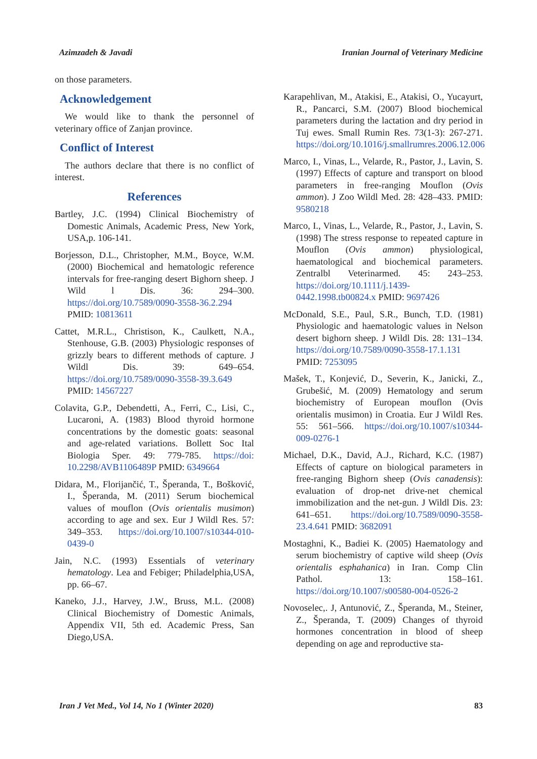Azimzadeh & Javadi Iranian Journal of Veterinary Medicine
on those parameters.
Acknowledgement
We would like to thank the personnel of veterinary office of Zanjan province.
Conflict of Interest
The authors declare that there is no conflict of interest.
References
Bartley, J.C. (1994) Clinical Biochemistry of Domestic Animals, Academic Press, New York, USA,p. 106-141.
Borjesson, D.L., Christopher, M.M., Boyce, W.M. (2000) Biochemical and hematologic reference intervals for free-ranging desert Bighorn sheep. J Wild l Dis. 36: 294–300. https://doi.org/10.7589/0090-3558-36.2.294 PMID: 10813611
Cattet, M.R.L., Christison, K., Caulkett, N.A., Stenhouse, G.B. (2003) Physiologic responses of grizzly bears to different methods of capture. J Wildl Dis. 39: 649–654. https://doi.org/10.7589/0090-3558-39.3.649 PMID: 14567227
Colavita, G.P., Debendetti, A., Ferri, C., Lisi, C., Lucaroni, A. (1983) Blood thyroid hormone concentrations by the domestic goats: seasonal and age-related variations. Bollett Soc Ital Biologia Sper. 49: 779-785. https://doi: 10.2298/AVB1106489P PMID: 6349664
Didara, M., Florijančić, T., Šperanda, T., Bošković, I., Šperanda, M. (2011) Serum biochemical values of mouflon (Ovis orientalis musimon) according to age and sex. Eur J Wildl Res. 57: 349–353. https://doi.org/10.1007/s10344-010-0439-0
Jain, N.C. (1993) Essentials of veterinary hematology. Lea and Febiger; Philadelphia,USA, pp. 66–67.
Kaneko, J.J., Harvey, J.W., Bruss, M.L. (2008) Clinical Biochemistry of Domestic Animals, Appendix VII, 5th ed. Academic Press, San Diego,USA.
Karapehlivan, M., Atakisi, E., Atakisi, O., Yucayurt, R., Pancarci, S.M. (2007) Blood biochemical parameters during the lactation and dry period in Tuj ewes. Small Rumin Res. 73(1-3): 267-271. https://doi.org/10.1016/j.smallrumres.2006.12.006
Marco, I., Vinas, L., Velarde, R., Pastor, J., Lavin, S. (1997) Effects of capture and transport on blood parameters in free-ranging Mouflon (Ovis ammon). J Zoo Wildl Med. 28: 428–433. PMID: 9580218
Marco, I., Vinas, L., Velarde, R., Pastor, J., Lavin, S. (1998) The stress response to repeated capture in Mouflon (Ovis ammon) physiological, haematological and biochemical parameters. Zentralbl Veterinarmed. 45: 243–253. https://doi.org/10.1111/j.1439-0442.1998.tb00824.x PMID: 9697426
McDonald, S.E., Paul, S.R., Bunch, T.D. (1981) Physiologic and haematologic values in Nelson desert bighorn sheep. J Wildl Dis. 28: 131–134. https://doi.org/10.7589/0090-3558-17.1.131 PMID: 7253095
Mašek, T., Konjević, D., Severin, K., Janicki, Z., Grubešić, M. (2009) Hematology and serum biochemistry of European mouflon (Ovis orientalis musimon) in Croatia. Eur J Wildl Res. 55: 561–566. https://doi.org/10.1007/s10344-009-0276-1
Michael, D.K., David, A.J., Richard, K.C. (1987) Effects of capture on biological parameters in free-ranging Bighorn sheep (Ovis canadensis): evaluation of drop-net drive-net chemical immobilization and the net-gun. J Wildl Dis. 23: 641–651. https://doi.org/10.7589/0090-3558-23.4.641 PMID: 3682091
Mostaghni, K., Badiei K. (2005) Haematology and serum biochemistry of captive wild sheep (Ovis orientalis esphahanica) in Iran. Comp Clin Pathol. 13: 158–161. https://doi.org/10.1007/s00580-004-0526-2
Novoselec,. J, Antunović, Z., Šperanda, M., Steiner, Z., Šperanda, T. (2009) Changes of thyroid hormones concentration in blood of sheep depending on age and reproductive sta-
Iran J Vet Med., Vol 14, No 1 (Winter 2020) 83